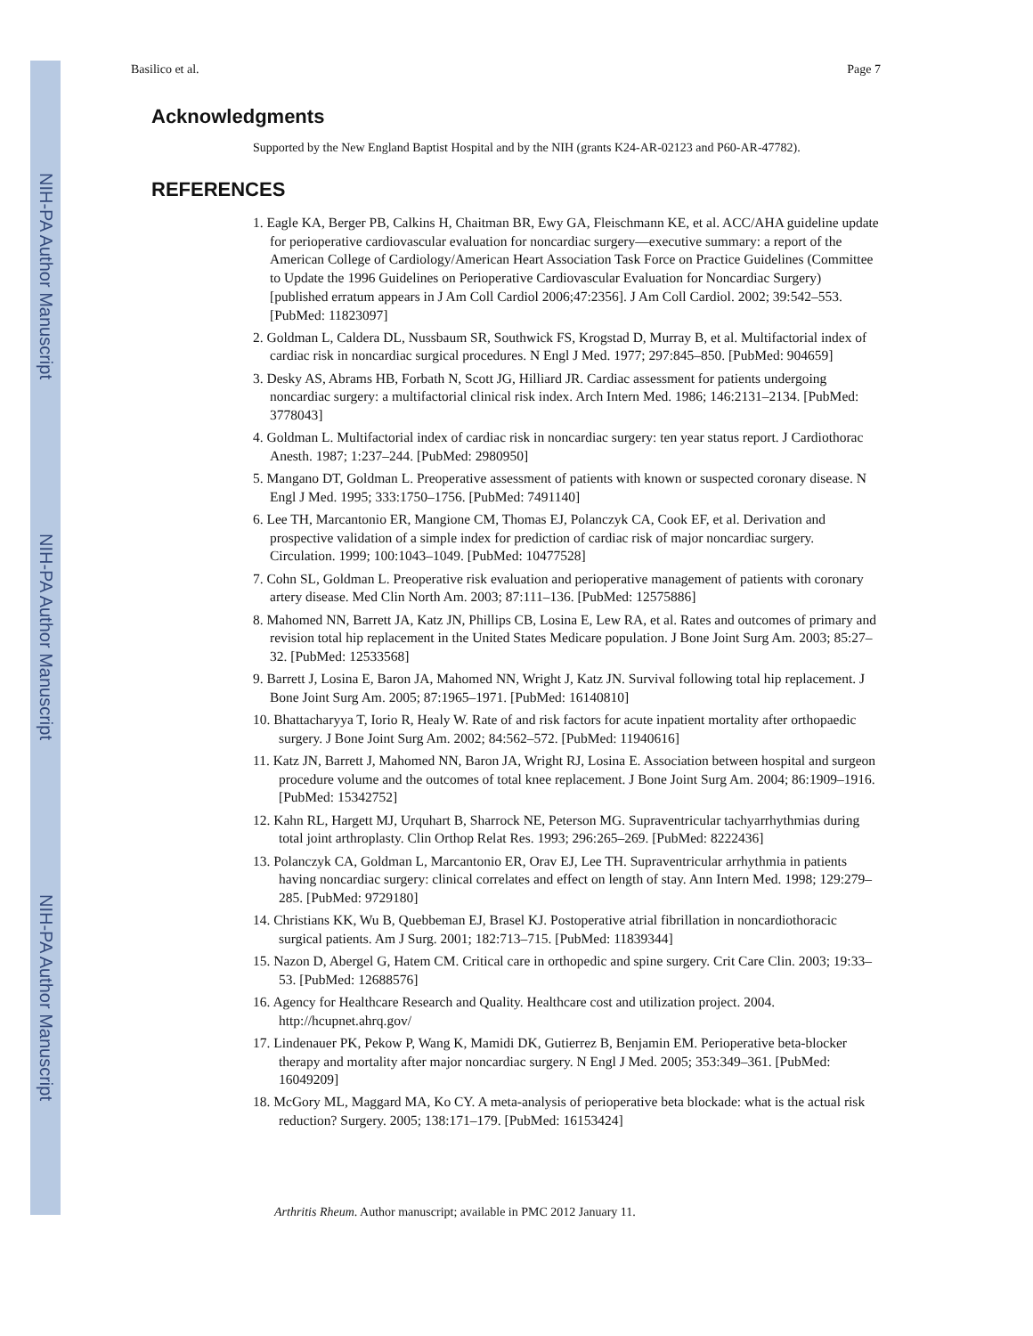NIH-PA Author Manuscript
NIH-PA Author Manuscript
NIH-PA Author Manuscript
Basilico et al. Page 7
Acknowledgments
Supported by the New England Baptist Hospital and by the NIH (grants K24-AR-02123 and P60-AR-47782).
REFERENCES
1. Eagle KA, Berger PB, Calkins H, Chaitman BR, Ewy GA, Fleischmann KE, et al. ACC/AHA guideline update for perioperative cardiovascular evaluation for noncardiac surgery—executive summary: a report of the American College of Cardiology/American Heart Association Task Force on Practice Guidelines (Committee to Update the 1996 Guidelines on Perioperative Cardiovascular Evaluation for Noncardiac Surgery) [published erratum appears in J Am Coll Cardiol 2006;47:2356]. J Am Coll Cardiol. 2002; 39:542–553. [PubMed: 11823097]
2. Goldman L, Caldera DL, Nussbaum SR, Southwick FS, Krogstad D, Murray B, et al. Multifactorial index of cardiac risk in noncardiac surgical procedures. N Engl J Med. 1977; 297:845–850. [PubMed: 904659]
3. Desky AS, Abrams HB, Forbath N, Scott JG, Hilliard JR. Cardiac assessment for patients undergoing noncardiac surgery: a multifactorial clinical risk index. Arch Intern Med. 1986; 146:2131–2134. [PubMed: 3778043]
4. Goldman L. Multifactorial index of cardiac risk in noncardiac surgery: ten year status report. J Cardiothorac Anesth. 1987; 1:237–244. [PubMed: 2980950]
5. Mangano DT, Goldman L. Preoperative assessment of patients with known or suspected coronary disease. N Engl J Med. 1995; 333:1750–1756. [PubMed: 7491140]
6. Lee TH, Marcantonio ER, Mangione CM, Thomas EJ, Polanczyk CA, Cook EF, et al. Derivation and prospective validation of a simple index for prediction of cardiac risk of major noncardiac surgery. Circulation. 1999; 100:1043–1049. [PubMed: 10477528]
7. Cohn SL, Goldman L. Preoperative risk evaluation and perioperative management of patients with coronary artery disease. Med Clin North Am. 2003; 87:111–136. [PubMed: 12575886]
8. Mahomed NN, Barrett JA, Katz JN, Phillips CB, Losina E, Lew RA, et al. Rates and outcomes of primary and revision total hip replacement in the United States Medicare population. J Bone Joint Surg Am. 2003; 85:27–32. [PubMed: 12533568]
9. Barrett J, Losina E, Baron JA, Mahomed NN, Wright J, Katz JN. Survival following total hip replacement. J Bone Joint Surg Am. 2005; 87:1965–1971. [PubMed: 16140810]
10. Bhattacharyya T, Iorio R, Healy W. Rate of and risk factors for acute inpatient mortality after orthopaedic surgery. J Bone Joint Surg Am. 2002; 84:562–572. [PubMed: 11940616]
11. Katz JN, Barrett J, Mahomed NN, Baron JA, Wright RJ, Losina E. Association between hospital and surgeon procedure volume and the outcomes of total knee replacement. J Bone Joint Surg Am. 2004; 86:1909–1916. [PubMed: 15342752]
12. Kahn RL, Hargett MJ, Urquhart B, Sharrock NE, Peterson MG. Supraventricular tachyarrhythmias during total joint arthroplasty. Clin Orthop Relat Res. 1993; 296:265–269. [PubMed: 8222436]
13. Polanczyk CA, Goldman L, Marcantonio ER, Orav EJ, Lee TH. Supraventricular arrhythmia in patients having noncardiac surgery: clinical correlates and effect on length of stay. Ann Intern Med. 1998; 129:279–285. [PubMed: 9729180]
14. Christians KK, Wu B, Quebbeman EJ, Brasel KJ. Postoperative atrial fibrillation in noncardiothoracic surgical patients. Am J Surg. 2001; 182:713–715. [PubMed: 11839344]
15. Nazon D, Abergel G, Hatem CM. Critical care in orthopedic and spine surgery. Crit Care Clin. 2003; 19:33–53. [PubMed: 12688576]
16. Agency for Healthcare Research and Quality. Healthcare cost and utilization project. 2004. http://hcupnet.ahrq.gov/
17. Lindenauer PK, Pekow P, Wang K, Mamidi DK, Gutierrez B, Benjamin EM. Perioperative beta-blocker therapy and mortality after major noncardiac surgery. N Engl J Med. 2005; 353:349–361. [PubMed: 16049209]
18. McGory ML, Maggard MA, Ko CY. A meta-analysis of perioperative beta blockade: what is the actual risk reduction? Surgery. 2005; 138:171–179. [PubMed: 16153424]
Arthritis Rheum. Author manuscript; available in PMC 2012 January 11.